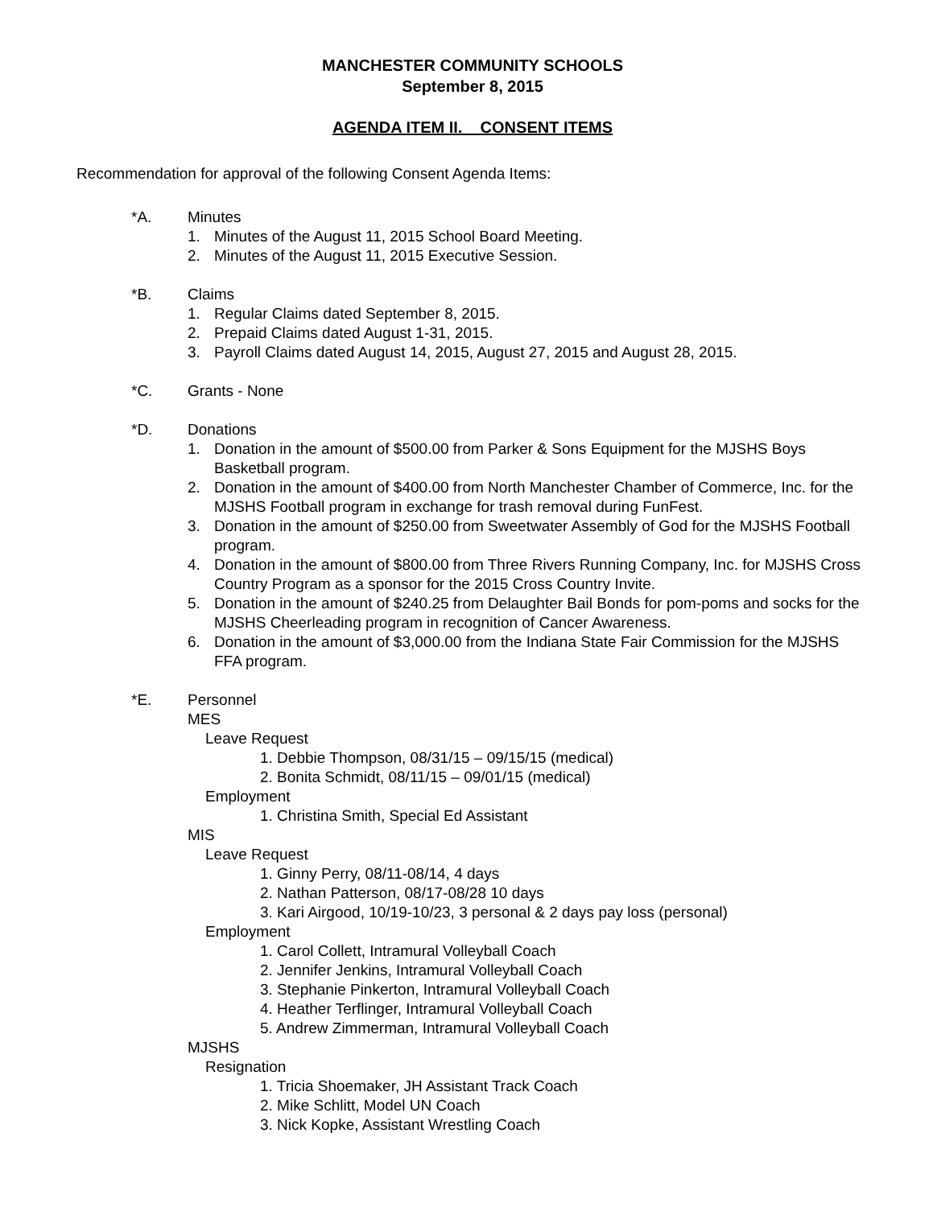MANCHESTER COMMUNITY SCHOOLS
September 8, 2015
AGENDA ITEM II. CONSENT ITEMS
Recommendation for approval of the following Consent Agenda Items:
*A. Minutes
1. Minutes of the August 11, 2015 School Board Meeting.
2. Minutes of the August 11, 2015 Executive Session.
*B. Claims
1. Regular Claims dated September 8, 2015.
2. Prepaid Claims dated August 1-31, 2015.
3. Payroll Claims dated August 14, 2015, August 27, 2015 and August 28, 2015.
*C. Grants - None
*D. Donations
1. Donation in the amount of $500.00 from Parker & Sons Equipment for the MJSHS Boys Basketball program.
2. Donation in the amount of $400.00 from North Manchester Chamber of Commerce, Inc. for the MJSHS Football program in exchange for trash removal during FunFest.
3. Donation in the amount of $250.00 from Sweetwater Assembly of God for the MJSHS Football program.
4. Donation in the amount of $800.00 from Three Rivers Running Company, Inc. for MJSHS Cross Country Program as a sponsor for the 2015 Cross Country Invite.
5. Donation in the amount of $240.25 from Delaughter Bail Bonds for pom-poms and socks for the MJSHS Cheerleading program in recognition of Cancer Awareness.
6. Donation in the amount of $3,000.00 from the Indiana State Fair Commission for the MJSHS FFA program.
*E. Personnel
MES
Leave Request
1. Debbie Thompson, 08/31/15 – 09/15/15 (medical)
2. Bonita Schmidt, 08/11/15 – 09/01/15 (medical)
Employment
1. Christina Smith, Special Ed Assistant
MIS
Leave Request
1. Ginny Perry, 08/11-08/14, 4 days
2. Nathan Patterson, 08/17-08/28 10 days
3. Kari Airgood, 10/19-10/23, 3 personal & 2 days pay loss (personal)
Employment
1. Carol Collett, Intramural Volleyball Coach
2. Jennifer Jenkins, Intramural Volleyball Coach
3. Stephanie Pinkerton, Intramural Volleyball Coach
4. Heather Terflinger, Intramural Volleyball Coach
5. Andrew Zimmerman, Intramural Volleyball Coach
MJSHS
Resignation
1. Tricia Shoemaker, JH Assistant Track Coach
2. Mike Schlitt, Model UN Coach
3. Nick Kopke, Assistant Wrestling Coach